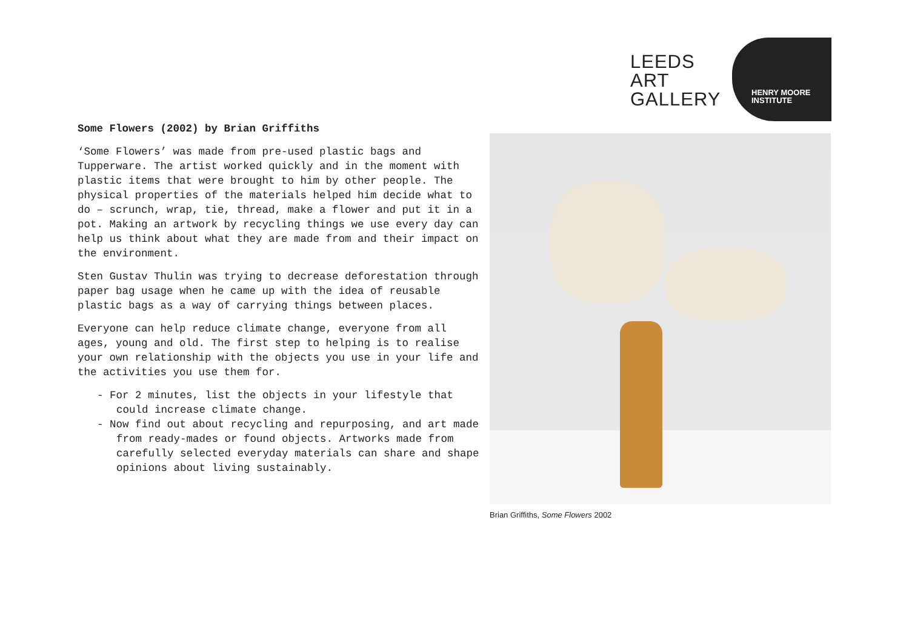LEEDS
ART
GALLERY
HENRY MOORE
INSTITUTE
Some Flowers (2002) by Brian Griffiths
‘Some Flowers’ was made from pre-used plastic bags and Tupperware. The artist worked quickly and in the moment with plastic items that were brought to him by other people. The physical properties of the materials helped him decide what to do – scrunch, wrap, tie, thread, make a flower and put it in a pot. Making an artwork by recycling things we use every day can help us think about what they are made from and their impact on the environment.
Sten Gustav Thulin was trying to decrease deforestation through paper bag usage when he came up with the idea of reusable plastic bags as a way of carrying things between places.
Everyone can help reduce climate change, everyone from all ages, young and old. The first step to helping is to realise your own relationship with the objects you use in your life and the activities you use them for.
- For 2 minutes, list the objects in your lifestyle that could increase climate change.
- Now find out about recycling and repurposing, and art made from ready-mades or found objects. Artworks made from carefully selected everyday materials can share and shape opinions about living sustainably.
Brian Griffiths, Some Flowers 2002